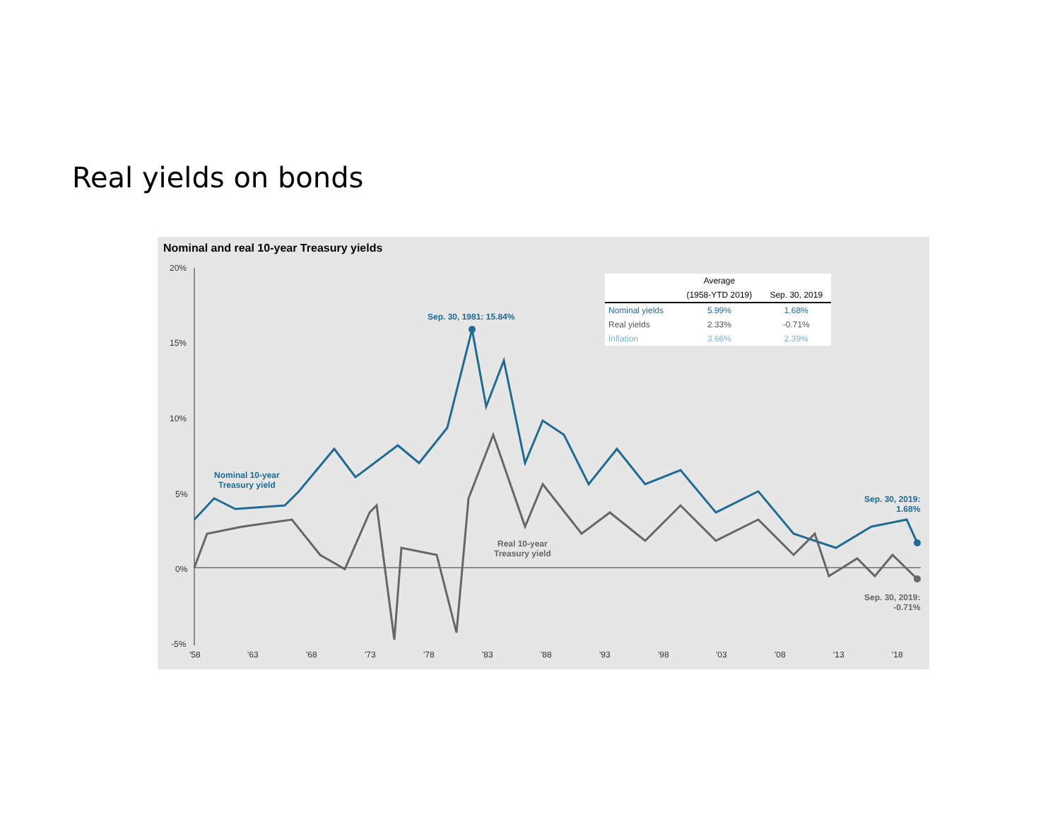Real yields on bonds
Nominal and real 10-year Treasury yields
20%
15%
10%
5%
0%
-5%
'58
'63
'68
'73
'78
'83
'88
'93
'98
'03
'08
'13
'18
Sep. 30, 1981: 15.84%
Nominal 10-year
Treasury yield
Real 10-year
Treasury yield
Sep. 30, 2019:
1.68%
Sep. 30, 2019:
-0.71%
| | Average | |
| --- | --- | --- |
| | (1958-YTD 2019) | Sep. 30, 2019 |
| Nominal yields | 5.99% | 1.68% |
| Real yields | 2.33% | -0.71% |
| Inflation | 3.66% | 2.39% |